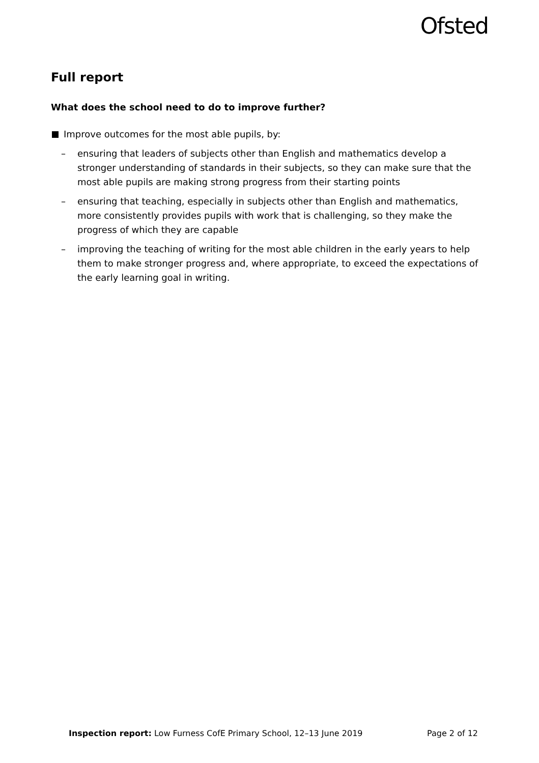Ofsted
Full report
What does the school need to do to improve further?
Improve outcomes for the most able pupils, by:
– ensuring that leaders of subjects other than English and mathematics develop a stronger understanding of standards in their subjects, so they can make sure that the most able pupils are making strong progress from their starting points
– ensuring that teaching, especially in subjects other than English and mathematics, more consistently provides pupils with work that is challenging, so they make the progress of which they are capable
– improving the teaching of writing for the most able children in the early years to help them to make stronger progress and, where appropriate, to exceed the expectations of the early learning goal in writing.
Inspection report: Low Furness CofE Primary School, 12–13 June 2019
Page 2 of 12